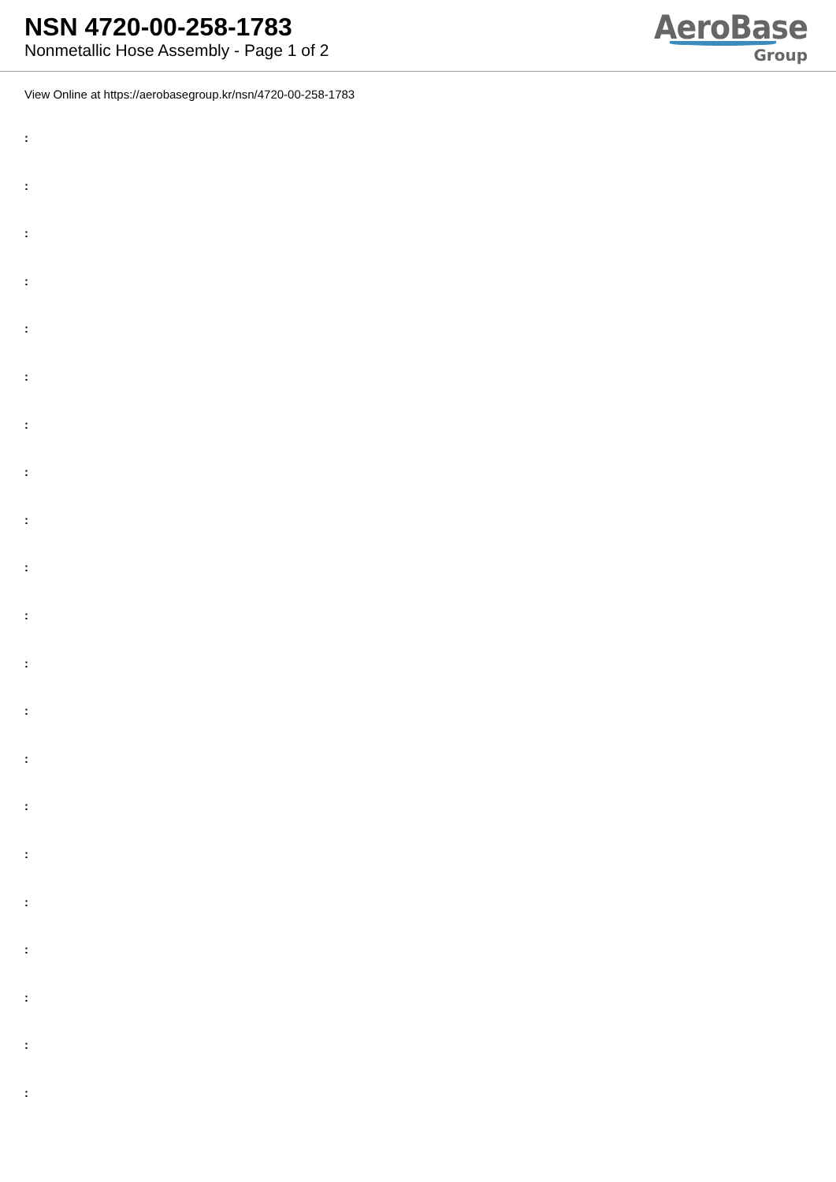NSN 4720-00-258-1783
Nonmetallic Hose Assembly - Page 1 of 2
AeroBase
Group
View Online at https://aerobasegroup.kr/nsn/4720-00-258-1783
:
:
:
:
:
:
:
:
:
:
:
:
:
:
:
:
:
:
:
:
: